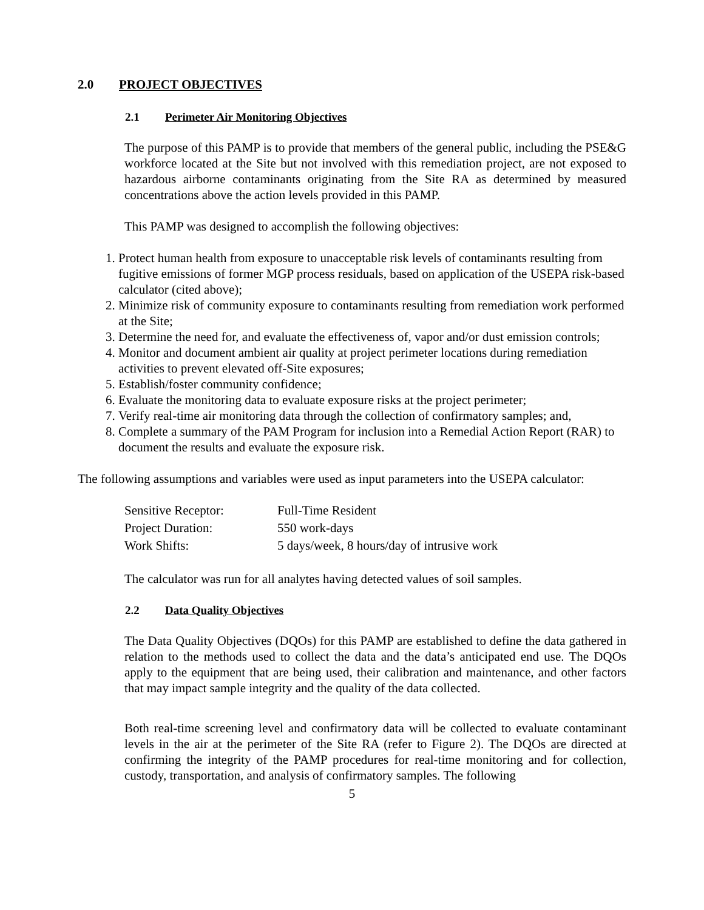2.0 PROJECT OBJECTIVES
2.1 Perimeter Air Monitoring Objectives
The purpose of this PAMP is to provide that members of the general public, including the PSE&G workforce located at the Site but not involved with this remediation project, are not exposed to hazardous airborne contaminants originating from the Site RA as determined by measured concentrations above the action levels provided in this PAMP.
This PAMP was designed to accomplish the following objectives:
1. Protect human health from exposure to unacceptable risk levels of contaminants resulting from fugitive emissions of former MGP process residuals, based on application of the USEPA risk-based calculator (cited above);
2. Minimize risk of community exposure to contaminants resulting from remediation work performed at the Site;
3. Determine the need for, and evaluate the effectiveness of, vapor and/or dust emission controls;
4. Monitor and document ambient air quality at project perimeter locations during remediation activities to prevent elevated off-Site exposures;
5. Establish/foster community confidence;
6. Evaluate the monitoring data to evaluate exposure risks at the project perimeter;
7. Verify real-time air monitoring data through the collection of confirmatory samples; and,
8. Complete a summary of the PAM Program for inclusion into a Remedial Action Report (RAR) to document the results and evaluate the exposure risk.
The following assumptions and variables were used as input parameters into the USEPA calculator:
| Sensitive Receptor: | Full-Time Resident |
| Project Duration: | 550 work-days |
| Work Shifts: | 5 days/week, 8 hours/day of intrusive work |
The calculator was run for all analytes having detected values of soil samples.
2.2 Data Quality Objectives
The Data Quality Objectives (DQOs) for this PAMP are established to define the data gathered in relation to the methods used to collect the data and the data’s anticipated end use. The DQOs apply to the equipment that are being used, their calibration and maintenance, and other factors that may impact sample integrity and the quality of the data collected.
Both real-time screening level and confirmatory data will be collected to evaluate contaminant levels in the air at the perimeter of the Site RA (refer to Figure 2). The DQOs are directed at confirming the integrity of the PAMP procedures for real-time monitoring and for collection, custody, transportation, and analysis of confirmatory samples. The following
5